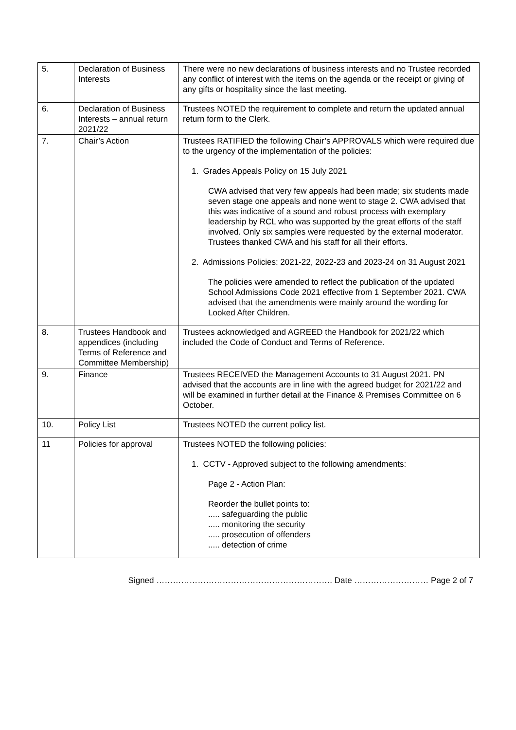| 5. | Declaration of Business Interests | There were no new declarations of business interests and no Trustee recorded any conflict of interest with the items on the agenda or the receipt or giving of any gifts or hospitality since the last meeting. |
| 6. | Declaration of Business Interests – annual return 2021/22 | Trustees NOTED the requirement to complete and return the updated annual return form to the Clerk. |
| 7. | Chair’s Action | Trustees RATIFIED the following Chair’s APPROVALS which were required due to the urgency of the implementation of the policies: 1. Grades Appeals Policy on 15 July 2021 CWA advised that very few appeals had been made; six students made seven stage one appeals and none went to stage 2. CWA advised that this was indicative of a sound and robust process with exemplary leadership by RCL who was supported by the great efforts of the staff involved. Only six samples were requested by the external moderator. Trustees thanked CWA and his staff for all their efforts. 2. Admissions Policies: 2021-22, 2022-23 and 2023-24 on 31 August 2021 The policies were amended to reflect the publication of the updated School Admissions Code 2021 effective from 1 September 2021. CWA advised that the amendments were mainly around the wording for Looked After Children. |
| 8. | Trustees Handbook and appendices (including Terms of Reference and Committee Membership) | Trustees acknowledged and AGREED the Handbook for 2021/22 which included the Code of Conduct and Terms of Reference. |
| 9. | Finance | Trustees RECEIVED the Management Accounts to 31 August 2021. PN advised that the accounts are in line with the agreed budget for 2021/22 and will be examined in further detail at the Finance & Premises Committee on 6 October. |
| 10. | Policy List | Trustees NOTED the current policy list. |
| 11 | Policies for approval | Trustees NOTED the following policies: 1. CCTV - Approved subject to the following amendments: Page 2 - Action Plan: Reorder the bullet points to: ..... safeguarding the public ..... monitoring the security ..... prosecution of offenders ..... detection of crime |
Signed ………………………………………………………. Date ……………………… Page 2 of 7